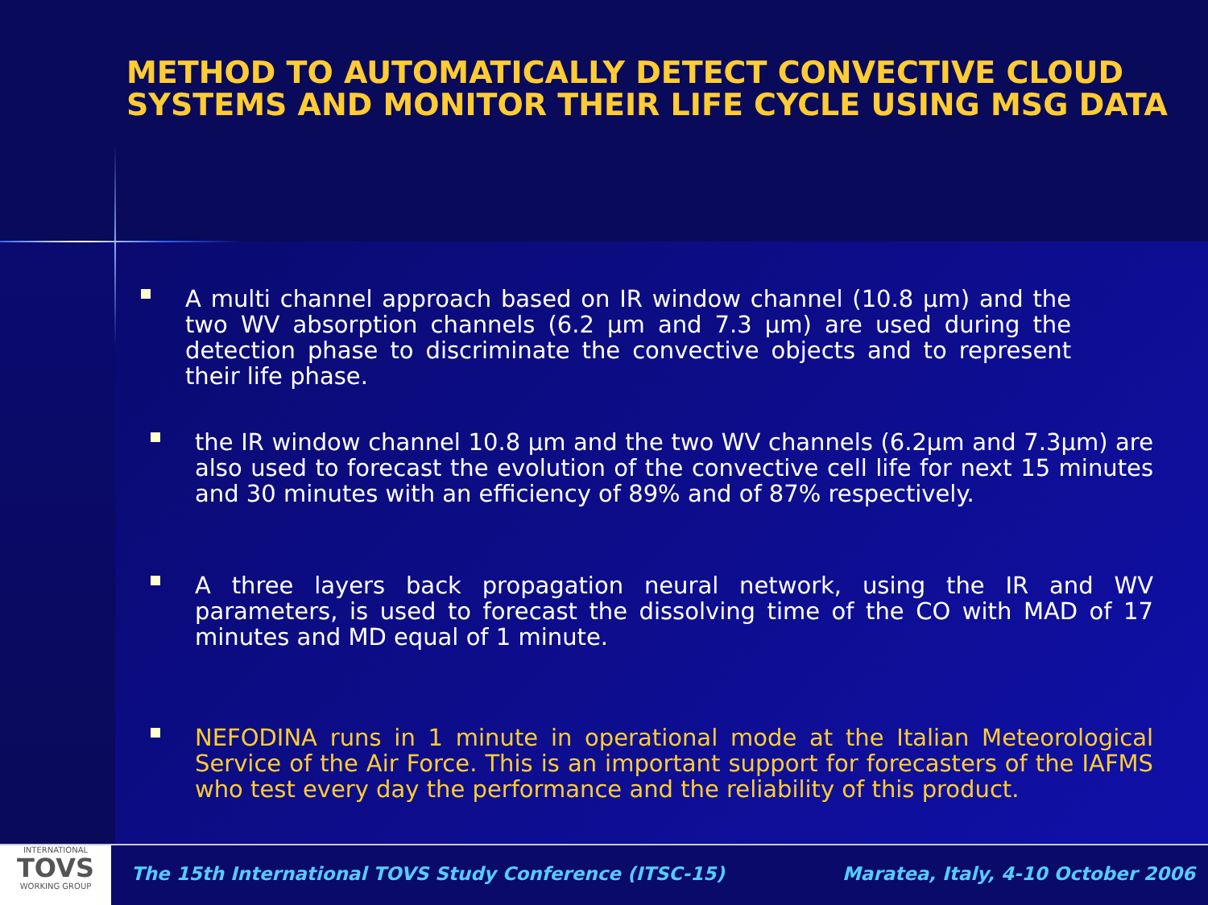METHOD TO AUTOMATICALLY DETECT CONVECTIVE CLOUD SYSTEMS AND MONITOR THEIR LIFE CYCLE USING MSG DATA
A multi channel approach based on IR window channel (10.8 µm) and the two WV absorption channels (6.2 µm and 7.3 µm) are used during the detection phase to discriminate the convective objects and to represent their life phase.
the IR window channel 10.8 µm and the two WV channels (6.2µm and 7.3µm) are also used to forecast the evolution of the convective cell life for next 15 minutes and 30 minutes with an efficiency of 89% and of 87% respectively.
A three layers back propagation neural network, using the IR and WV parameters, is used to forecast the dissolving time of the CO with MAD of 17 minutes and MD equal of 1 minute.
NEFODINA runs in 1 minute in operational mode at the Italian Meteorological Service of the Air Force. This is an important support for forecasters of the IAFMS who test every day the performance and the reliability of this product.
INTERNATIONAL
TOVS
WORKING GROUP
The 15th International TOVS Study Conference (ITSC-15)
Maratea, Italy, 4-10 October 2006